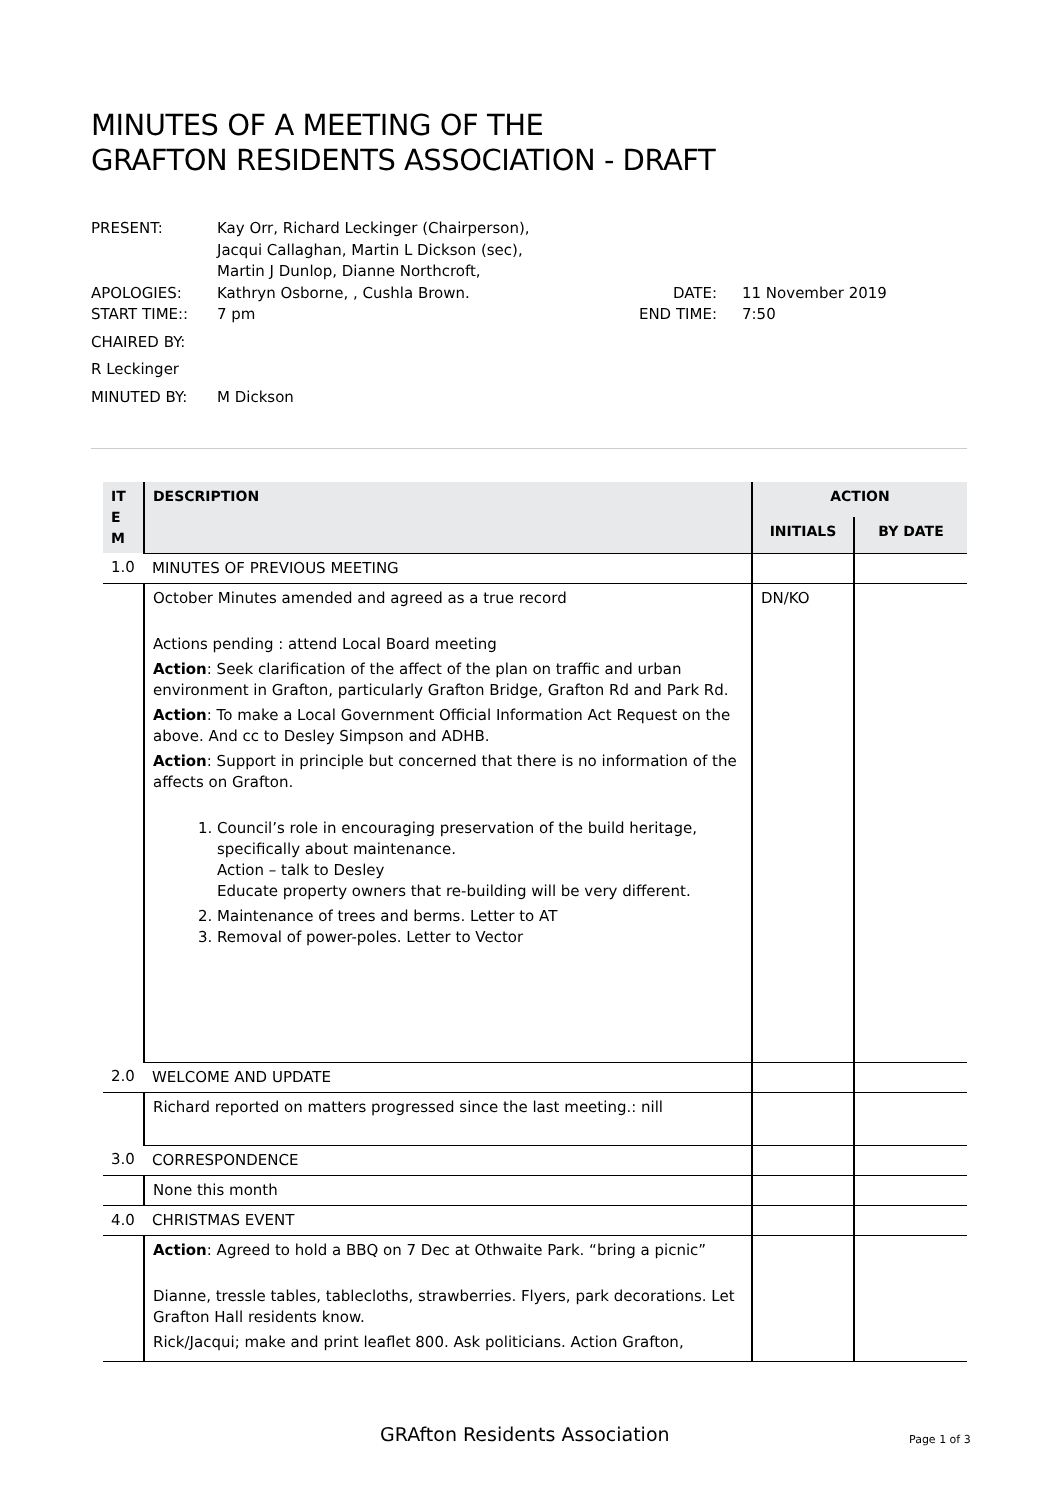MINUTES OF A MEETING OF THE
GRAFTON RESIDENTS ASSOCIATION - DRAFT
| PRESENT: | Kay Orr, Richard Leckinger (Chairperson), Jacqui Callaghan, Martin L Dickson (sec), Martin J Dunlop, Dianne Northcroft, | | |
| APOLOGIES: | Kathryn Osborne, , Cushla Brown. | DATE: | 11 November 2019 |
| START TIME:: | 7 pm | END TIME: | 7:50 |
| CHAIRED BY: | | | |
| R Leckinger | | | |
| MINUTED BY: | M Dickson | | |
| IT E M | DESCRIPTION | ACTION | |
| --- | --- | --- | --- |
| | | INITIALS | BY DATE |
| 1.0 | MINUTES OF PREVIOUS MEETING | | |
| | October Minutes amended and agreed as a true record Actions pending : attend Local Board meeting Action : Seek clarification of the affect of the plan on traffic and urban environment in Grafton, particularly Grafton Bridge, Grafton Rd and Park Rd. Action : To make a Local Government Official Information Act Request on the above. And cc to Desley Simpson and ADHB. Action : Support in principle but concerned that there is no information of the affects on Grafton. 1. Council’s role in encouraging preservation of the build heritage, specifically about maintenance. Action – talk to Desley Educate property owners that re-building will be very different. 2. Maintenance of trees and berms. Letter to AT 3. Removal of power-poles. Letter to Vector | DN/KO | |
| 2.0 | WELCOME AND UPDATE | | |
| | Richard reported on matters progressed since the last meeting.: nill | | |
| 3.0 | CORRESPONDENCE | | |
| | None this month | | |
| 4.0 | CHRISTMAS EVENT | | |
| | Action : Agreed to hold a BBQ on 7 Dec at Othwaite Park. “bring a picnic” Dianne, tressle tables, tablecloths, strawberries. Flyers, park decorations. Let Grafton Hall residents know. Rick/Jacqui; make and print leaflet 800. Ask politicians. Action Grafton, | | |
GRAfton Residents Association Page 1 of 3